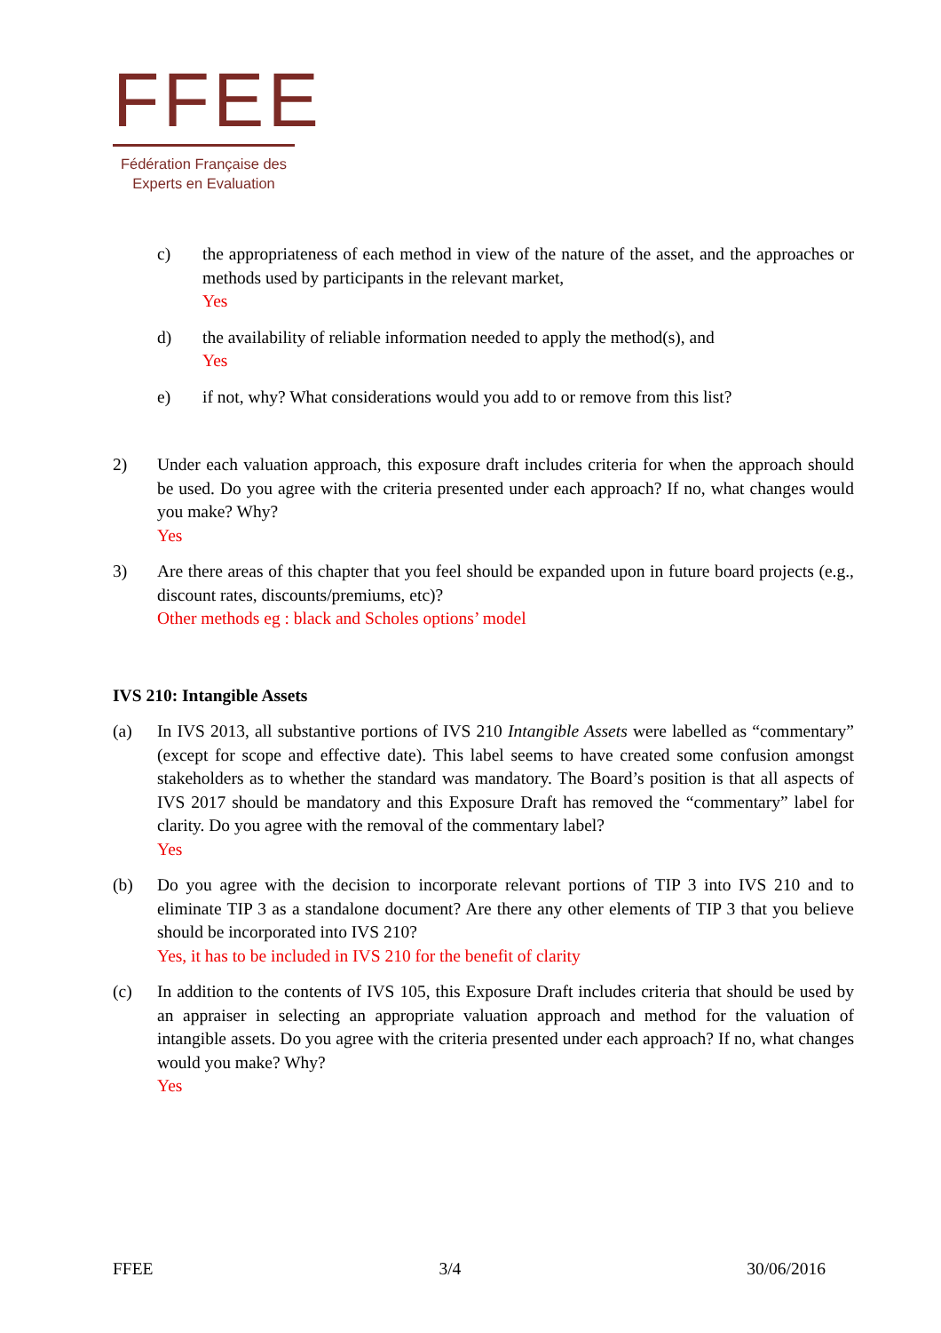FFEE
Fédération Française des
Experts en Evaluation
c) the appropriateness of each method in view of the nature of the asset, and the approaches or methods used by participants in the relevant market,
Yes
d) the availability of reliable information needed to apply the method(s), and
Yes
e) if not, why? What considerations would you add to or remove from this list?
2) Under each valuation approach, this exposure draft includes criteria for when the approach should be used. Do you agree with the criteria presented under each approach? If no, what changes would you make? Why?
Yes
3) Are there areas of this chapter that you feel should be expanded upon in future board projects (e.g., discount rates, discounts/premiums, etc)?
Other methods eg : black and Scholes options’ model
IVS 210: Intangible Assets
(a) In IVS 2013, all substantive portions of IVS 210 Intangible Assets were labelled as “commentary” (except for scope and effective date). This label seems to have created some confusion amongst stakeholders as to whether the standard was mandatory. The Board’s position is that all aspects of IVS 2017 should be mandatory and this Exposure Draft has removed the “commentary” label for clarity. Do you agree with the removal of the commentary label?
Yes
(b) Do you agree with the decision to incorporate relevant portions of TIP 3 into IVS 210 and to eliminate TIP 3 as a standalone document? Are there any other elements of TIP 3 that you believe should be incorporated into IVS 210?
Yes, it has to be included in IVS 210 for the benefit of clarity
(c) In addition to the contents of IVS 105, this Exposure Draft includes criteria that should be used by an appraiser in selecting an appropriate valuation approach and method for the valuation of intangible assets. Do you agree with the criteria presented under each approach? If no, what changes would you make? Why?
Yes
FFEE 3/4 30/06/2016